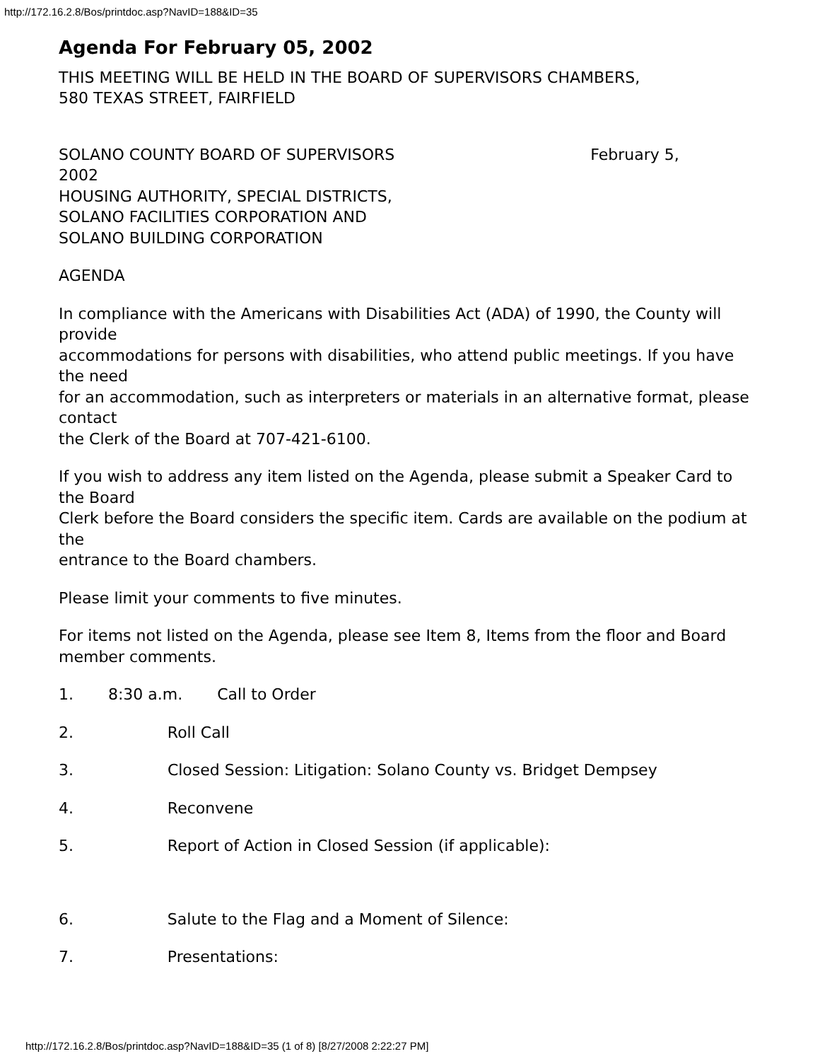http://172.16.2.8/Bos/printdoc.asp?NavID=188&ID=35
Agenda For February 05, 2002
THIS MEETING WILL BE HELD IN THE BOARD OF SUPERVISORS CHAMBERS,
580 TEXAS STREET, FAIRFIELD
SOLANO COUNTY BOARD OF SUPERVISORS February 5,
2002
HOUSING AUTHORITY, SPECIAL DISTRICTS,
SOLANO FACILITIES CORPORATION AND
SOLANO BUILDING CORPORATION
AGENDA
In compliance with the Americans with Disabilities Act (ADA) of 1990, the County will provide
accommodations for persons with disabilities, who attend public meetings. If you have the need
for an accommodation, such as interpreters or materials in an alternative format, please contact
the Clerk of the Board at 707-421-6100.
If you wish to address any item listed on the Agenda, please submit a Speaker Card to the Board
Clerk before the Board considers the specific item. Cards are available on the podium at the
entrance to the Board chambers.
Please limit your comments to five minutes.
For items not listed on the Agenda, please see Item 8, Items from the floor and Board
member comments.
1. 8:30 a.m. Call to Order
2. Roll Call
3. Closed Session: Litigation: Solano County vs. Bridget Dempsey
4. Reconvene
5. Report of Action in Closed Session (if applicable):
6. Salute to the Flag and a Moment of Silence:
7. Presentations:
http://172.16.2.8/Bos/printdoc.asp?NavID=188&ID=35 (1 of 8) [8/27/2008 2:22:27 PM]